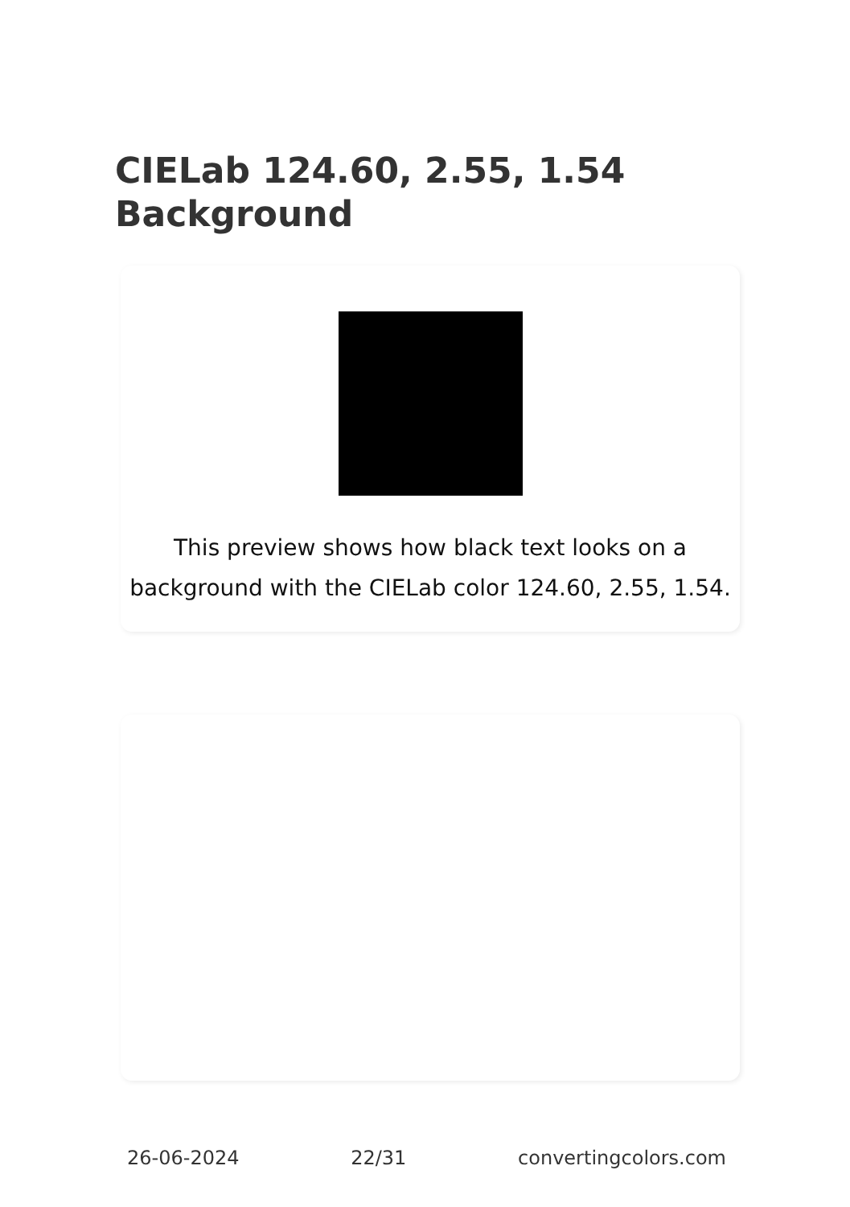CIELab 124.60, 2.55, 1.54
Background
This preview shows how black text looks on a background with the CIELab color 124.60, 2.55, 1.54.
26-06-2024 22/31 convertingcolors.com